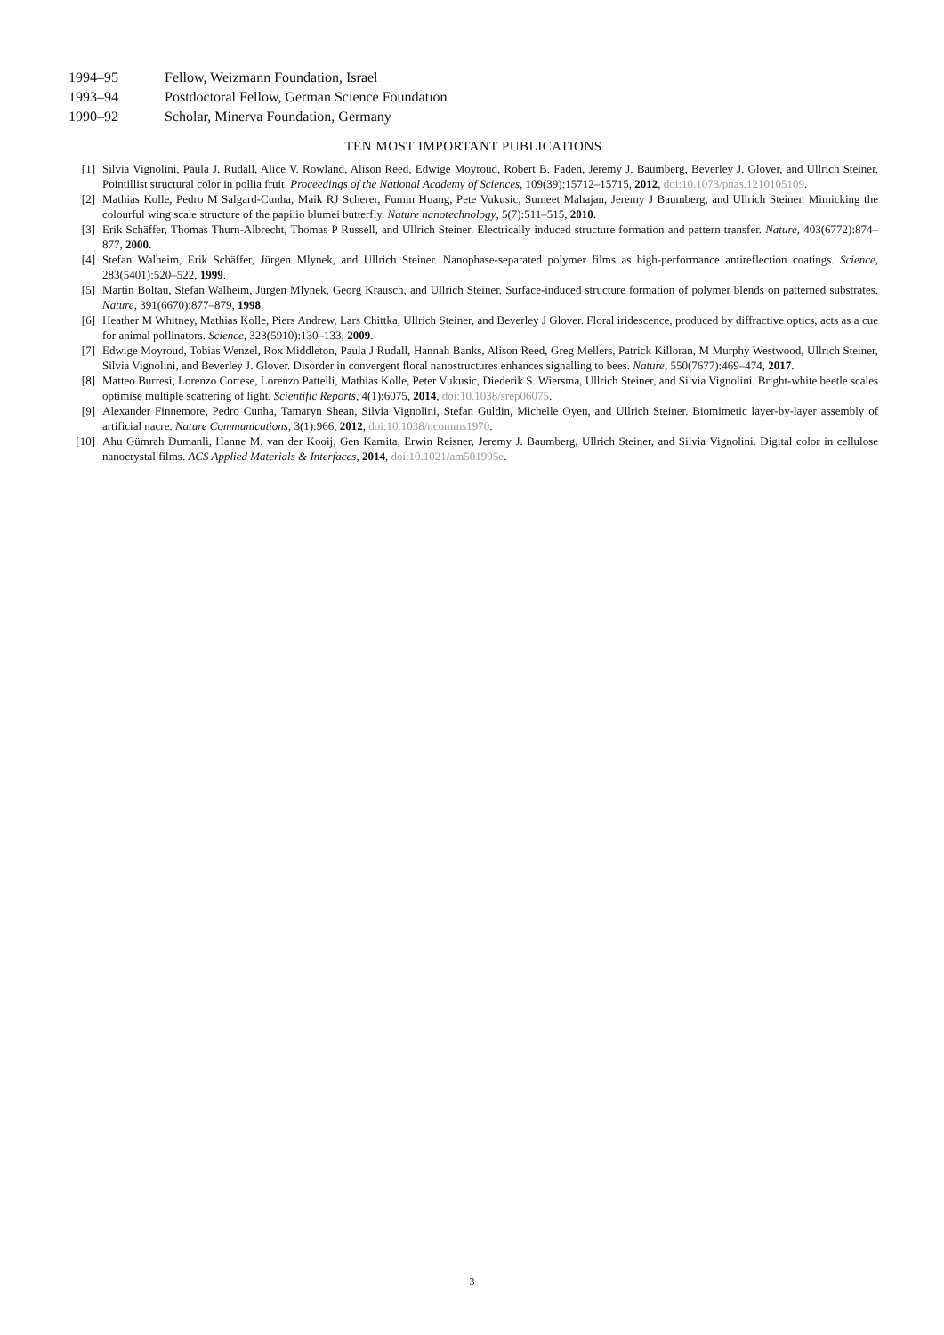1994–95 Fellow, Weizmann Foundation, Israel
1993–94 Postdoctoral Fellow, German Science Foundation
1990–92 Scholar, Minerva Foundation, Germany
TEN MOST IMPORTANT PUBLICATIONS
[1] Silvia Vignolini, Paula J. Rudall, Alice V. Rowland, Alison Reed, Edwige Moyroud, Robert B. Faden, Jeremy J. Baumberg, Beverley J. Glover, and Ullrich Steiner. Pointillist structural color in pollia fruit. Proceedings of the National Academy of Sciences, 109(39):15712–15715, 2012, doi:10.1073/pnas.1210105109.
[2] Mathias Kolle, Pedro M Salgard-Cunha, Maik RJ Scherer, Fumin Huang, Pete Vukusic, Sumeet Mahajan, Jeremy J Baumberg, and Ullrich Steiner. Mimicking the colourful wing scale structure of the papilio blumei butterfly. Nature nanotechnology, 5(7):511–515, 2010.
[3] Erik Schäffer, Thomas Thurn-Albrecht, Thomas P Russell, and Ullrich Steiner. Electrically induced structure formation and pattern transfer. Nature, 403(6772):874–877, 2000.
[4] Stefan Walheim, Erik Schäffer, Jürgen Mlynek, and Ullrich Steiner. Nanophase-separated polymer films as high-performance antireflection coatings. Science, 283(5401):520–522, 1999.
[5] Martin Böltau, Stefan Walheim, Jürgen Mlynek, Georg Krausch, and Ullrich Steiner. Surface-induced structure formation of polymer blends on patterned substrates. Nature, 391(6670):877–879, 1998.
[6] Heather M Whitney, Mathias Kolle, Piers Andrew, Lars Chittka, Ullrich Steiner, and Beverley J Glover. Floral iridescence, produced by diffractive optics, acts as a cue for animal pollinators. Science, 323(5910):130–133, 2009.
[7] Edwige Moyroud, Tobias Wenzel, Rox Middleton, Paula J Rudall, Hannah Banks, Alison Reed, Greg Mellers, Patrick Killoran, M Murphy Westwood, Ullrich Steiner, Silvia Vignolini, and Beverley J. Glover. Disorder in convergent floral nanostructures enhances signalling to bees. Nature, 550(7677):469–474, 2017.
[8] Matteo Burresi, Lorenzo Cortese, Lorenzo Pattelli, Mathias Kolle, Peter Vukusic, Diederik S. Wiersma, Ullrich Steiner, and Silvia Vignolini. Bright-white beetle scales optimise multiple scattering of light. Scientific Reports, 4(1):6075, 2014, doi:10.1038/srep06075.
[9] Alexander Finnemore, Pedro Cunha, Tamaryn Shean, Silvia Vignolini, Stefan Guldin, Michelle Oyen, and Ullrich Steiner. Biomimetic layer-by-layer assembly of artificial nacre. Nature Communications, 3(1):966, 2012, doi:10.1038/ncomms1970.
[10] Ahu Gümrah Dumanli, Hanne M. van der Kooij, Gen Kamita, Erwin Reisner, Jeremy J. Baumberg, Ullrich Steiner, and Silvia Vignolini. Digital color in cellulose nanocrystal films. ACS Applied Materials & Interfaces, 2014, doi:10.1021/am501995e.
3